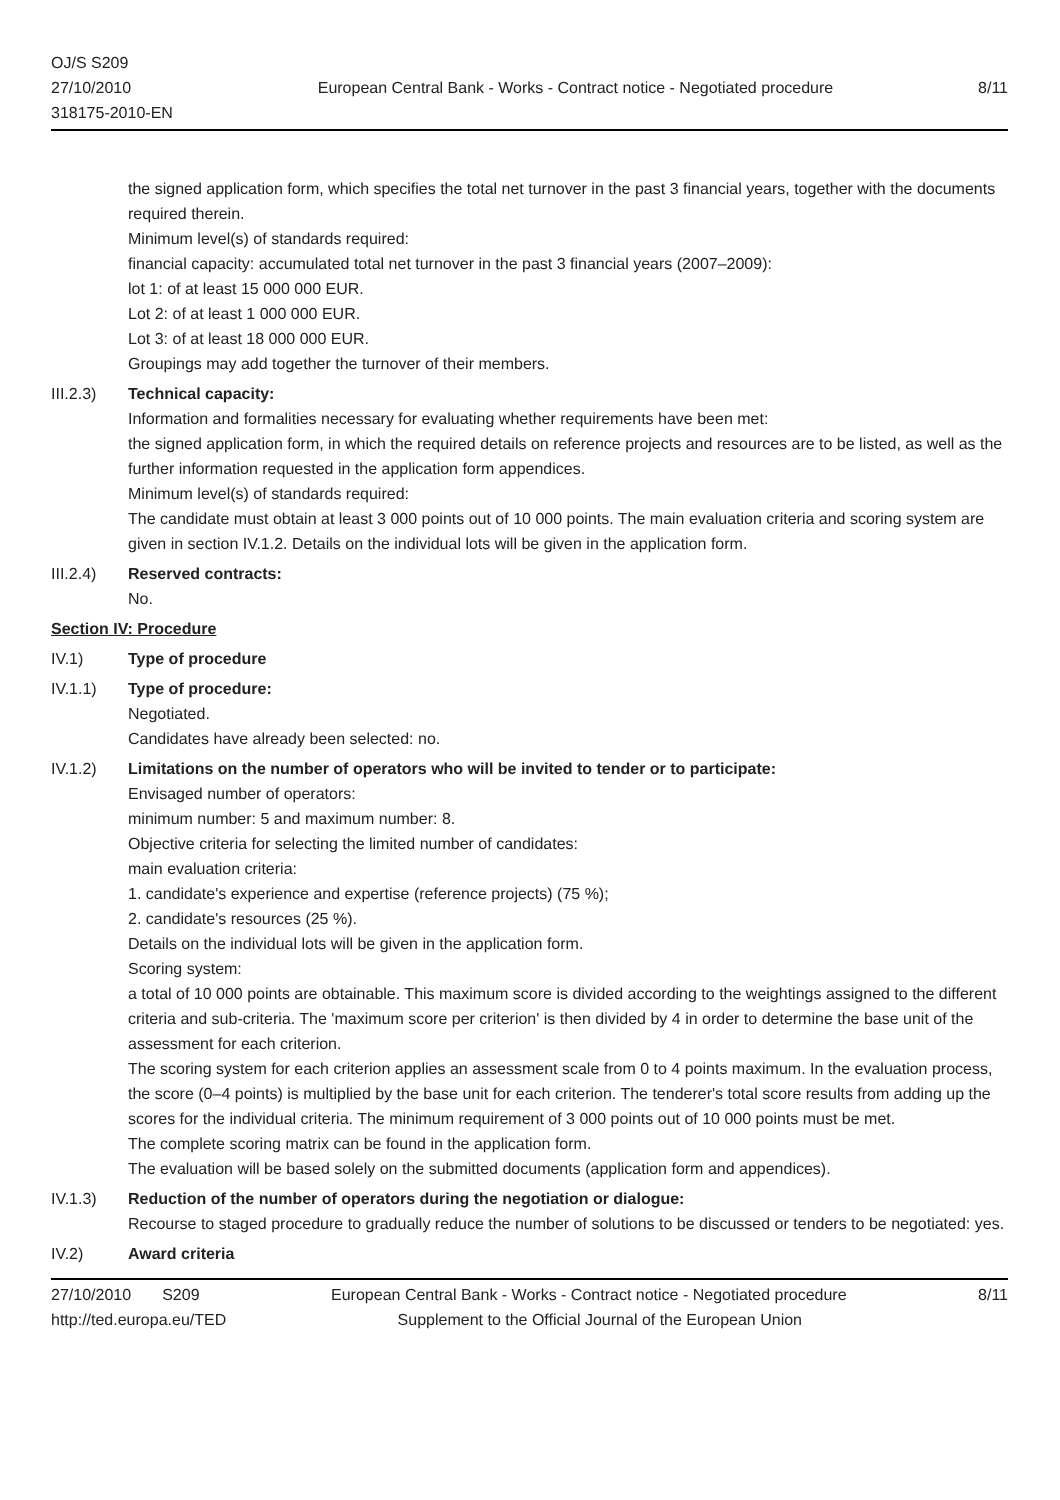OJ/S S209
27/10/2010
318175-2010-EN
European Central Bank - Works - Contract notice - Negotiated procedure
8/11
the signed application form, which specifies the total net turnover in the past 3 financial years, together with the documents required therein.
Minimum level(s) of standards required:
financial capacity: accumulated total net turnover in the past 3 financial years (2007–2009):
lot 1: of at least 15 000 000 EUR.
Lot 2: of at least 1 000 000 EUR.
Lot 3: of at least 18 000 000 EUR.
Groupings may add together the turnover of their members.
III.2.3) Technical capacity:
Information and formalities necessary for evaluating whether requirements have been met:
the signed application form, in which the required details on reference projects and resources are to be listed, as well as the further information requested in the application form appendices.
Minimum level(s) of standards required:
The candidate must obtain at least 3 000 points out of 10 000 points. The main evaluation criteria and scoring system are given in section IV.1.2. Details on the individual lots will be given in the application form.
III.2.4) Reserved contracts:
No.
Section IV: Procedure
IV.1) Type of procedure
IV.1.1) Type of procedure:
Negotiated.
Candidates have already been selected: no.
IV.1.2) Limitations on the number of operators who will be invited to tender or to participate:
Envisaged number of operators:
minimum number: 5 and maximum number: 8.
Objective criteria for selecting the limited number of candidates:
main evaluation criteria:
1. candidate's experience and expertise (reference projects) (75 %);
2. candidate's resources (25 %).
Details on the individual lots will be given in the application form.
Scoring system:
a total of 10 000 points are obtainable. This maximum score is divided according to the weightings assigned to the different criteria and sub-criteria. The 'maximum score per criterion' is then divided by 4 in order to determine the base unit of the assessment for each criterion.
The scoring system for each criterion applies an assessment scale from 0 to 4 points maximum. In the evaluation process, the score (0–4 points) is multiplied by the base unit for each criterion. The tenderer's total score results from adding up the scores for the individual criteria. The minimum requirement of 3 000 points out of 10 000 points must be met.
The complete scoring matrix can be found in the application form.
The evaluation will be based solely on the submitted documents (application form and appendices).
IV.1.3) Reduction of the number of operators during the negotiation or dialogue:
Recourse to staged procedure to gradually reduce the number of solutions to be discussed or tenders to be negotiated: yes.
IV.2) Award criteria
27/10/2010 S209 European Central Bank - Works - Contract notice - Negotiated procedure 8/11
http://ted.europa.eu/TED Supplement to the Official Journal of the European Union